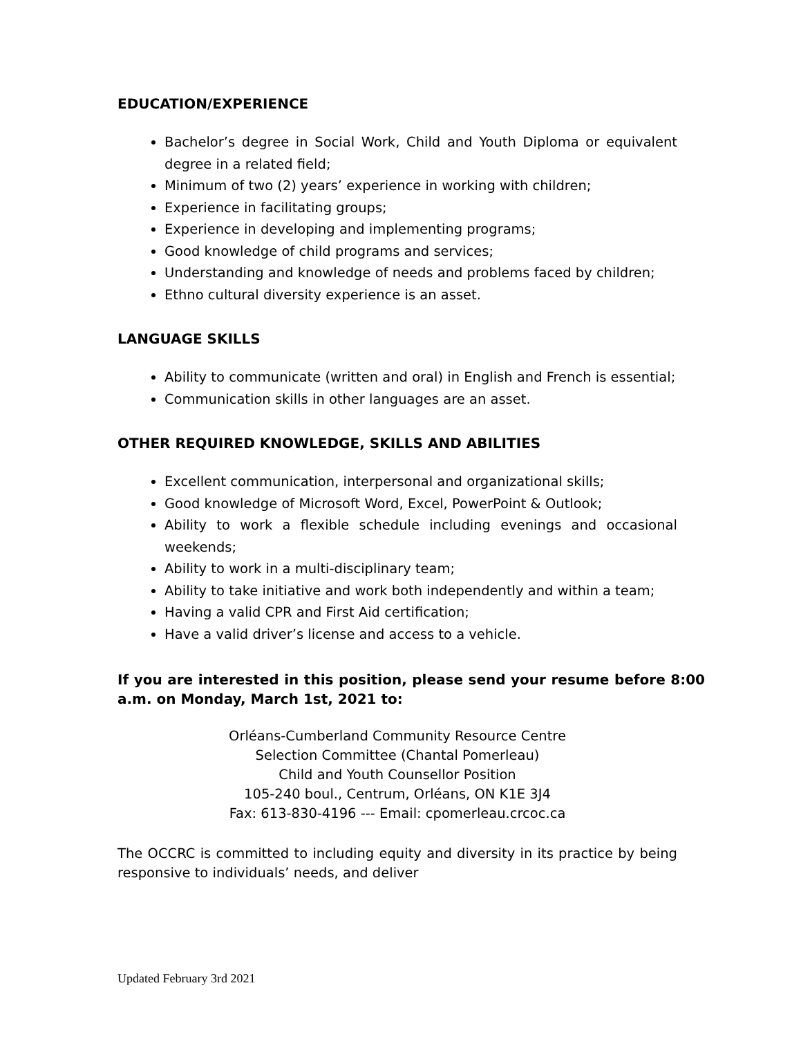EDUCATION/EXPERIENCE
Bachelor’s degree in Social Work, Child and Youth Diploma or equivalent degree in a related field;
Minimum of two (2) years’ experience in working with children;
Experience in facilitating groups;
Experience in developing and implementing programs;
Good knowledge of child programs and services;
Understanding and knowledge of needs and problems faced by children;
Ethno cultural diversity experience is an asset.
LANGUAGE SKILLS
Ability to communicate (written and oral) in English and French is essential;
Communication skills in other languages are an asset.
OTHER REQUIRED KNOWLEDGE, SKILLS AND ABILITIES
Excellent communication, interpersonal and organizational skills;
Good knowledge of Microsoft Word, Excel, PowerPoint & Outlook;
Ability to work a flexible schedule including evenings and occasional weekends;
Ability to work in a multi-disciplinary team;
Ability to take initiative and work both independently and within a team;
Having a valid CPR and First Aid certification;
Have a valid driver’s license and access to a vehicle.
If you are interested in this position, please send your resume before 8:00 a.m. on Monday, March 1st, 2021 to:
Orléans-Cumberland Community Resource Centre
Selection Committee (Chantal Pomerleau)
Child and Youth Counsellor Position
105-240 boul., Centrum, Orléans, ON K1E 3J4
Fax: 613-830-4196 --- Email: cpomerleau.crcoc.ca
The OCCRC is committed to including equity and diversity in its practice by being responsive to individuals’ needs, and deliver
Updated February 3rd 2021